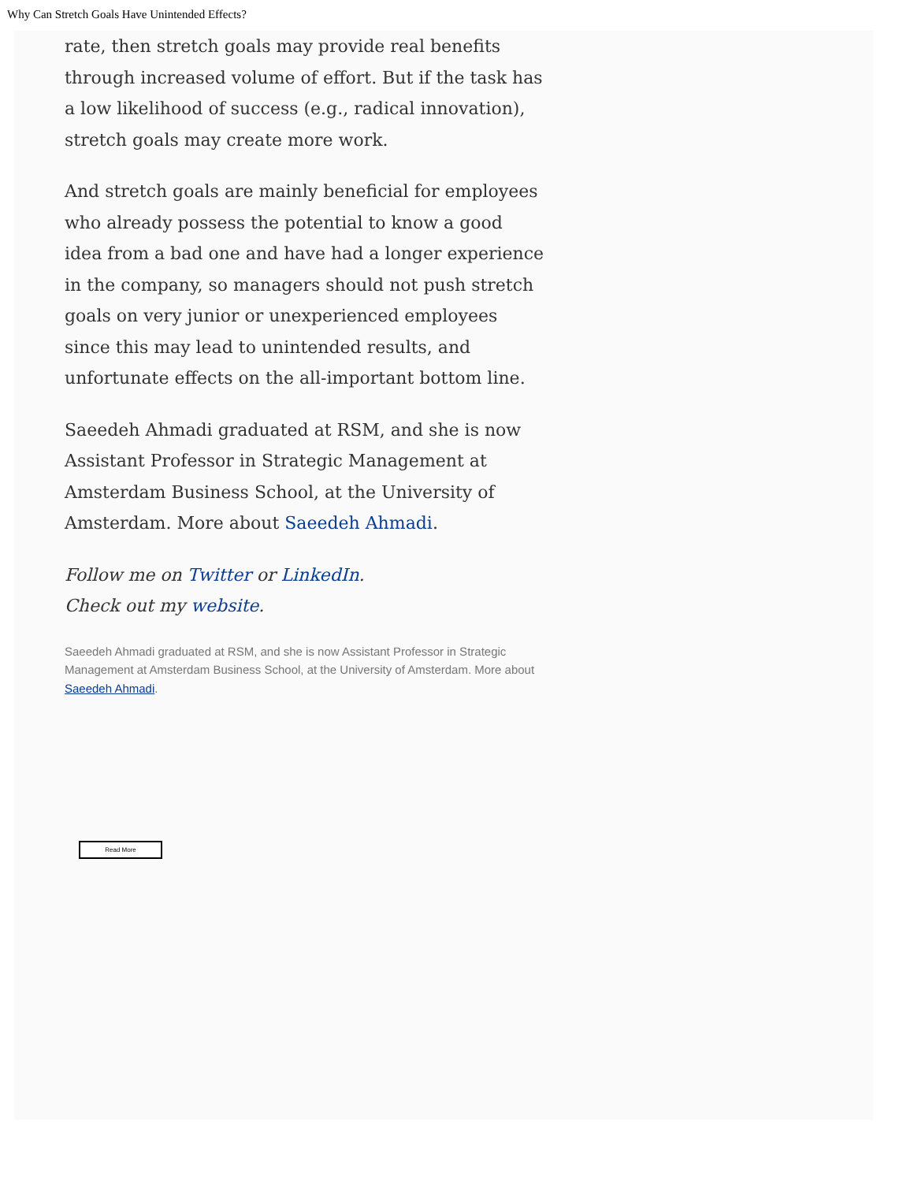Why Can Stretch Goals Have Unintended Effects?
rate, then stretch goals may provide real benefits through increased volume of effort. But if the task has a low likelihood of success (e.g., radical innovation), stretch goals may create more work.
And stretch goals are mainly beneficial for employees who already possess the potential to know a good idea from a bad one and have had a longer experience in the company, so managers should not push stretch goals on very junior or unexperienced employees since this may lead to unintended results, and unfortunate effects on the all-important bottom line.
Saeedeh Ahmadi graduated at RSM, and she is now Assistant Professor in Strategic Management at Amsterdam Business School, at the University of Amsterdam. More about Saeedeh Ahmadi.
Follow me on Twitter or LinkedIn. Check out my website.
Saeedeh Ahmadi graduated at RSM, and she is now Assistant Professor in Strategic Management at Amsterdam Business School, at the University of Amsterdam. More about Saeedeh Ahmadi.
Read More